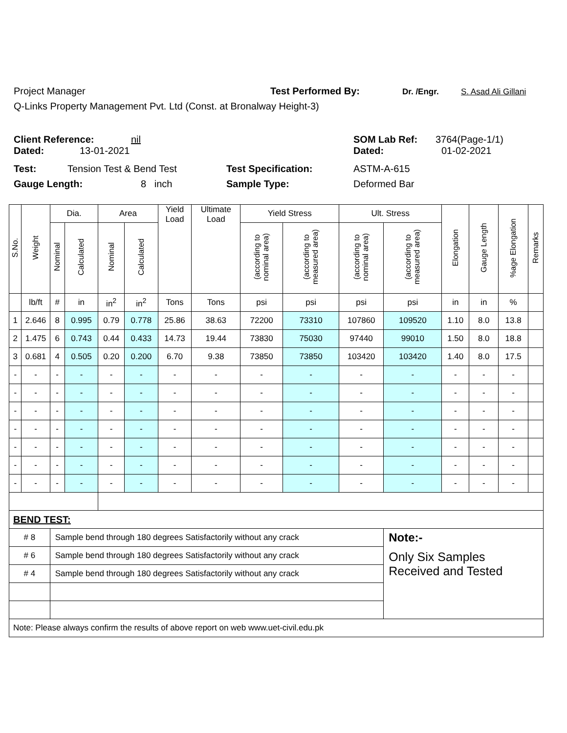Project Manager Test Performed By: Dr. /Engr. S. Asad Ali Gillani
Q-Links Property Management Pvt. Ltd (Const. at Bronalway Height-3)
Client Reference: nil SOM Lab Ref: 3764(Page-1/1)
Dated: 13-01-2021 Dated: 01-02-2021
Test: Tension Test & Bend Test Test Specification: ASTM-A-615
Gauge Length: 8 inch Sample Type: Deformed Bar
| S.No. | Weight | Dia. | | Area | | Yield Load | Ultimate Load | Yield Stress | | Ult. Stress | | Elongation | Gauge Length | %age Elongation | Remarks |
| --- | --- | --- | --- | --- | --- | --- | --- | --- | --- | --- | --- | --- | --- | --- | --- |
| | | Nominal | Calculated | Nominal | Calculated | | | (according to nominal area) | (according to measured area) | (according to nominal area) | (according to measured area) | | | | |
| | lb/ft | # | in | in<sup>2</sup> | in<sup>2</sup> | Tons | Tons | psi | psi | psi | psi | in | in | % | |
| 1 | 2.646 | 8 | 0.995 | 0.79 | 0.778 | 25.86 | 38.63 | 72200 | 73310 | 107860 | 109520 | 1.10 | 8.0 | 13.8 | |
| 2 | 1.475 | 6 | 0.743 | 0.44 | 0.433 | 14.73 | 19.44 | 73830 | 75030 | 97440 | 99010 | 1.50 | 8.0 | 18.8 | |
| 3 | 0.681 | 4 | 0.505 | 0.20 | 0.200 | 6.70 | 9.38 | 73850 | 73850 | 103420 | 103420 | 1.40 | 8.0 | 17.5 | |
| - | - | - | - | - | - | - | - | - | - | - | - | - | - | - | |
| - | - | - | - | - | - | - | - | - | - | - | - | - | - | - | |
| - | - | - | - | - | - | - | - | - | - | - | - | - | - | - | |
| - | - | - | - | - | - | - | - | - | - | - | - | - | - | - | |
| - | - | - | - | - | - | - | - | - | - | - | - | - | - | - | |
| - | - | - | - | - | - | - | - | - | - | - | - | - | - | - | |
| - | - | - | - | - | - | - | - | - | - | - | - | - | - | - | |
| BEND TEST: | | | | | | | | | | | | | | | |
| # 8 | | Sample bend through 180 degrees Satisfactorily without any crack | | | | | | | | | Note:- | | | | |
| # 6 | | Sample bend through 180 degrees Satisfactorily without any crack | | | | | | | | | Only Six Samples Received and Tested | | | | |
| # 4 | | Sample bend through 180 degrees Satisfactorily without any crack | | | | | | | | | | | | | |
| Note: Please always confirm the results of above report on web www.uet-civil.edu.pk | | | | | | | | | | | | | | | |